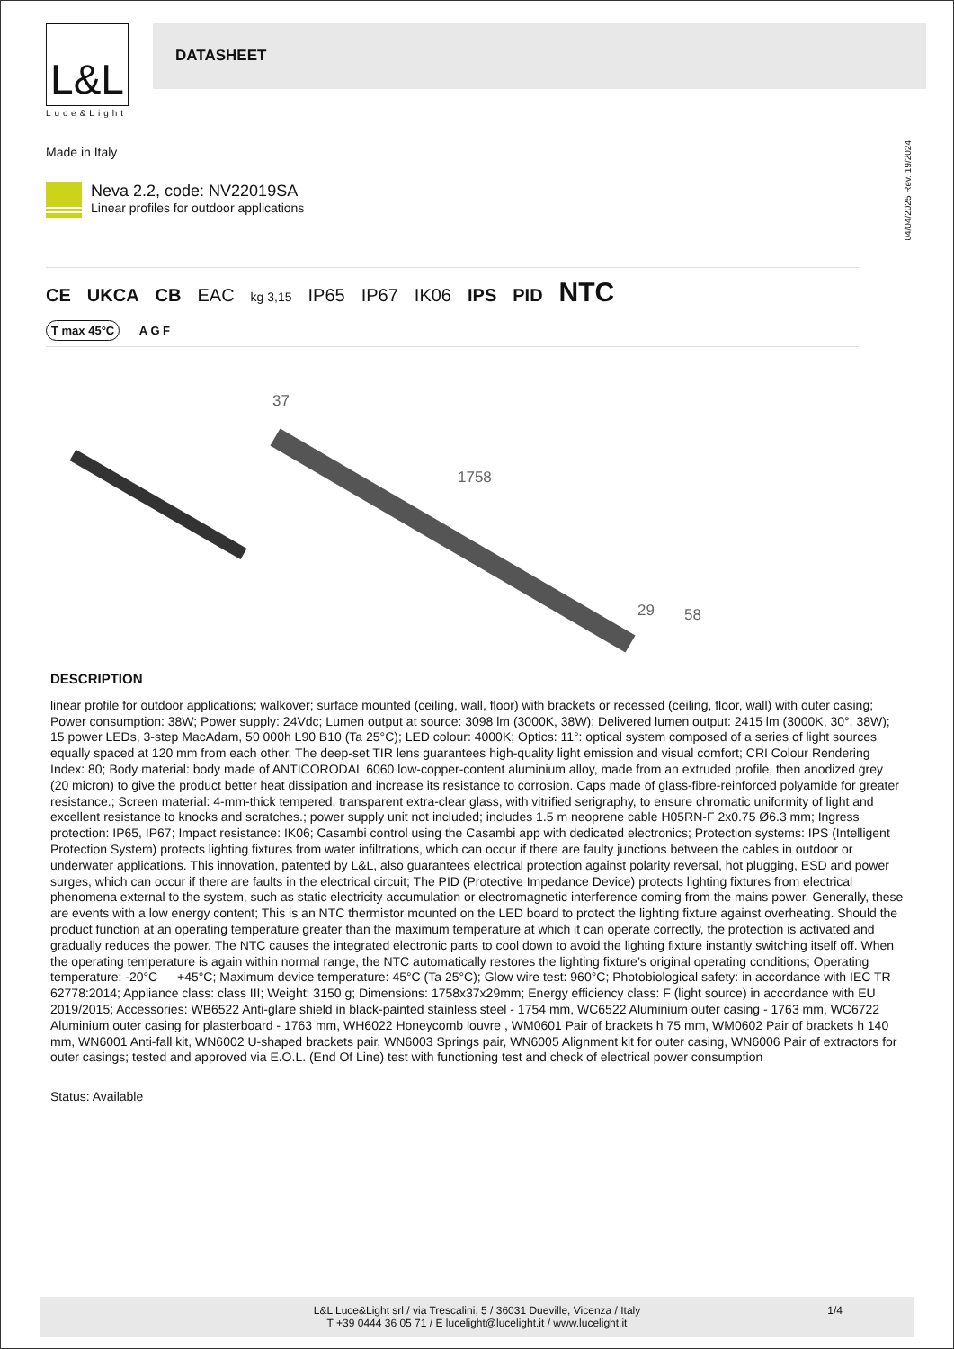L&L
Luce&Light
DATASHEET
Made in Italy
04/04/2025 Rev. 19/2024
Neva 2.2, code: NV22019SA
Linear profiles for outdoor applications
CE UKCA CB EAC kg 3,15 IP65 IP67 IK06 IPS PID NTC
T max 45°C A G F
37
1758
29
58
DESCRIPTION
linear profile for outdoor applications; walkover; surface mounted (ceiling, wall, floor) with brackets or recessed (ceiling, floor, wall) with outer casing; Power consumption: 38W; Power supply: 24Vdc; Lumen output at source: 3098 lm (3000K, 38W); Delivered lumen output: 2415 lm (3000K, 30°, 38W); 15 power LEDs, 3-step MacAdam, 50 000h L90 B10 (Ta 25°C); LED colour: 4000K; Optics: 11°: optical system composed of a series of light sources equally spaced at 120 mm from each other. The deep-set TIR lens guarantees high-quality light emission and visual comfort; CRI Colour Rendering Index: 80; Body material: body made of ANTICORODAL 6060 low-copper-content aluminium alloy, made from an extruded profile, then anodized grey (20 micron) to give the product better heat dissipation and increase its resistance to corrosion. Caps made of glass-fibre-reinforced polyamide for greater resistance.; Screen material: 4-mm-thick tempered, transparent extra-clear glass, with vitrified serigraphy, to ensure chromatic uniformity of light and excellent resistance to knocks and scratches.; power supply unit not included; includes 1.5 m neoprene cable H05RN-F 2x0.75 Ø6.3 mm; Ingress protection: IP65, IP67; Impact resistance: IK06; Casambi control using the Casambi app with dedicated electronics; Protection systems: IPS (Intelligent Protection System) protects lighting fixtures from water infiltrations, which can occur if there are faulty junctions between the cables in outdoor or underwater applications. This innovation, patented by L&L, also guarantees electrical protection against polarity reversal, hot plugging, ESD and power surges, which can occur if there are faults in the electrical circuit; The PID (Protective Impedance Device) protects lighting fixtures from electrical phenomena external to the system, such as static electricity accumulation or electromagnetic interference coming from the mains power. Generally, these are events with a low energy content; This is an NTC thermistor mounted on the LED board to protect the lighting fixture against overheating. Should the product function at an operating temperature greater than the maximum temperature at which it can operate correctly, the protection is activated and gradually reduces the power. The NTC causes the integrated electronic parts to cool down to avoid the lighting fixture instantly switching itself off. When the operating temperature is again within normal range, the NTC automatically restores the lighting fixture’s original operating conditions; Operating temperature: -20°C — +45°C; Maximum device temperature: 45°C (Ta 25°C); Glow wire test: 960°C; Photobiological safety: in accordance with IEC TR 62778:2014; Appliance class: class III; Weight: 3150 g; Dimensions: 1758x37x29mm; Energy efficiency class: F (light source) in accordance with EU 2019/2015; Accessories: WB6522 Anti-glare shield in black-painted stainless steel - 1754 mm, WC6522 Aluminium outer casing - 1763 mm, WC6722 Aluminium outer casing for plasterboard - 1763 mm, WH6022 Honeycomb louvre , WM0601 Pair of brackets h 75 mm, WM0602 Pair of brackets h 140 mm, WN6001 Anti-fall kit, WN6002 U-shaped brackets pair, WN6003 Springs pair, WN6005 Alignment kit for outer casing, WN6006 Pair of extractors for outer casings; tested and approved via E.O.L. (End Of Line) test with functioning test and check of electrical power consumption
Status: Available
L&L Luce&Light srl / via Trescalini, 5 / 36031 Dueville, Vicenza / Italy
T +39 0444 36 05 71 / E lucelight@lucelight.it / www.lucelight.it
1/4